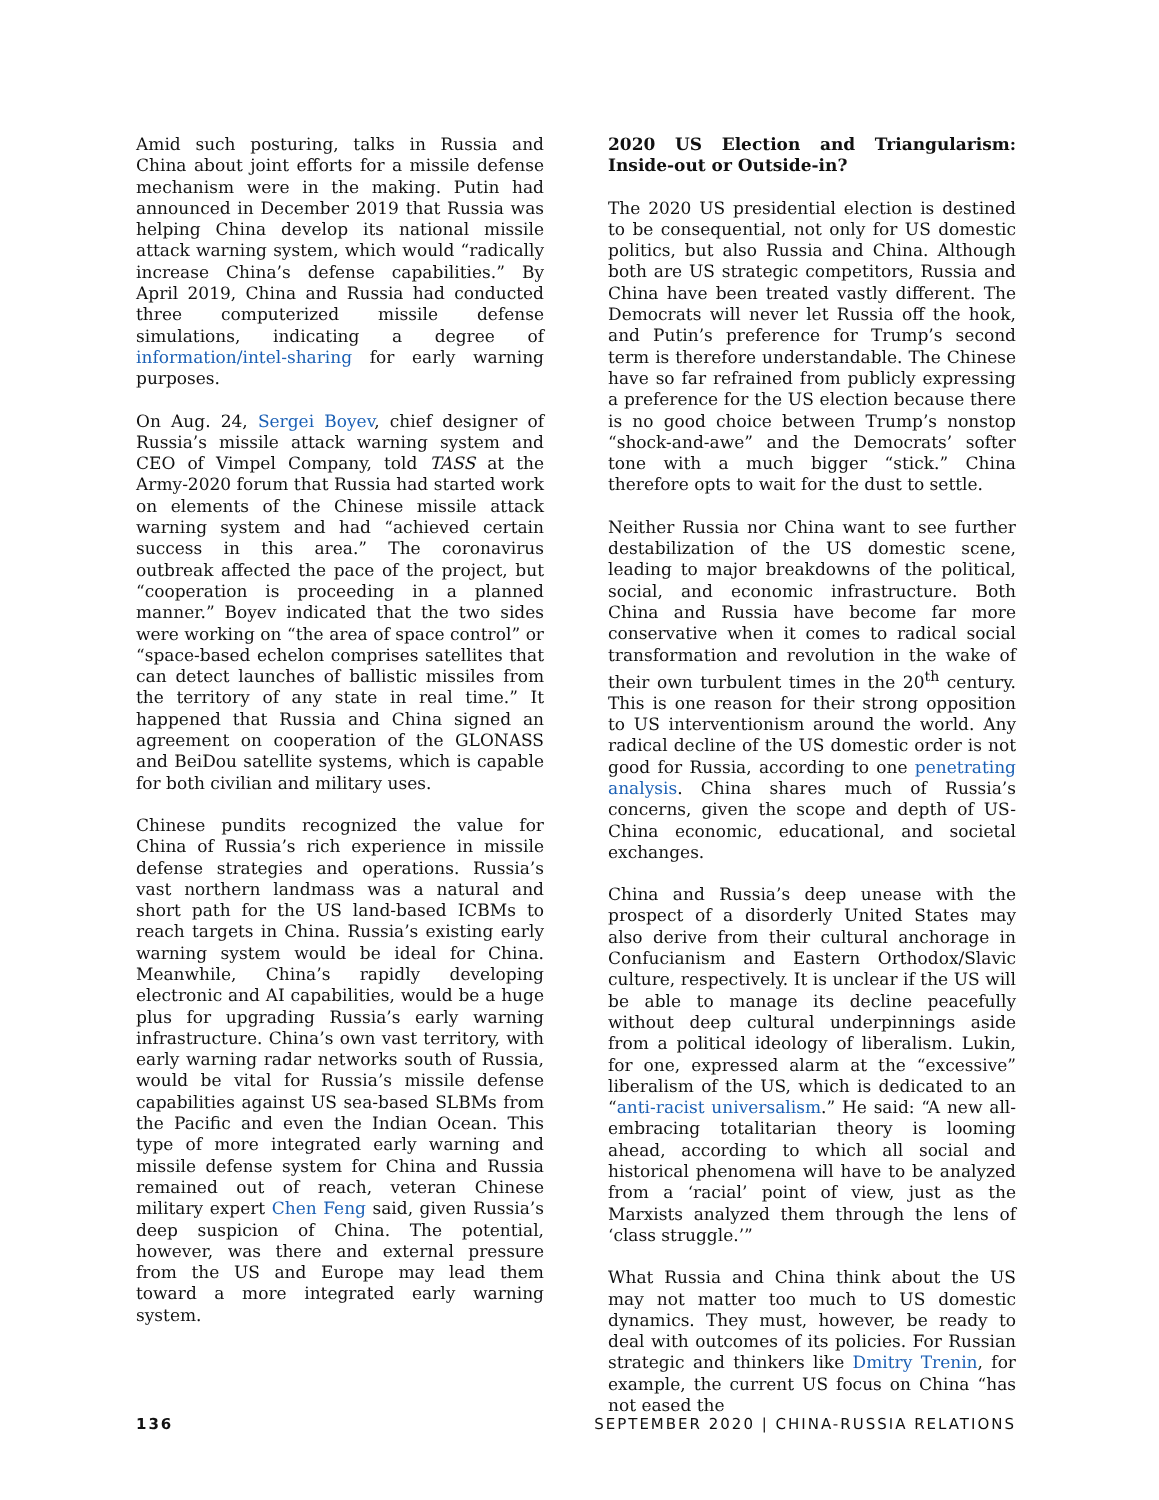Amid such posturing, talks in Russia and China about joint efforts for a missile defense mechanism were in the making. Putin had announced in December 2019 that Russia was helping China develop its national missile attack warning system, which would “radically increase China’s defense capabilities.” By April 2019, China and Russia had conducted three computerized missile defense simulations, indicating a degree of information/intel-sharing for early warning purposes.
On Aug. 24, Sergei Boyev, chief designer of Russia’s missile attack warning system and CEO of Vimpel Company, told TASS at the Army-2020 forum that Russia had started work on elements of the Chinese missile attack warning system and had “achieved certain success in this area.” The coronavirus outbreak affected the pace of the project, but “cooperation is proceeding in a planned manner.” Boyev indicated that the two sides were working on “the area of space control” or “space-based echelon comprises satellites that can detect launches of ballistic missiles from the territory of any state in real time.” It happened that Russia and China signed an agreement on cooperation of the GLONASS and BeiDou satellite systems, which is capable for both civilian and military uses.
Chinese pundits recognized the value for China of Russia’s rich experience in missile defense strategies and operations. Russia’s vast northern landmass was a natural and short path for the US land-based ICBMs to reach targets in China. Russia’s existing early warning system would be ideal for China. Meanwhile, China’s rapidly developing electronic and AI capabilities, would be a huge plus for upgrading Russia’s early warning infrastructure. China’s own vast territory, with early warning radar networks south of Russia, would be vital for Russia’s missile defense capabilities against US sea-based SLBMs from the Pacific and even the Indian Ocean. This type of more integrated early warning and missile defense system for China and Russia remained out of reach, veteran Chinese military expert Chen Feng said, given Russia’s deep suspicion of China. The potential, however, was there and external pressure from the US and Europe may lead them toward a more integrated early warning system.
2020 US Election and Triangularism: Inside-out or Outside-in?
The 2020 US presidential election is destined to be consequential, not only for US domestic politics, but also Russia and China. Although both are US strategic competitors, Russia and China have been treated vastly different. The Democrats will never let Russia off the hook, and Putin’s preference for Trump’s second term is therefore understandable. The Chinese have so far refrained from publicly expressing a preference for the US election because there is no good choice between Trump’s nonstop “shock-and-awe” and the Democrats’ softer tone with a much bigger “stick.” China therefore opts to wait for the dust to settle.
Neither Russia nor China want to see further destabilization of the US domestic scene, leading to major breakdowns of the political, social, and economic infrastructure. Both China and Russia have become far more conservative when it comes to radical social transformation and revolution in the wake of their own turbulent times in the 20<sup>th</sup> century. This is one reason for their strong opposition to US interventionism around the world. Any radical decline of the US domestic order is not good for Russia, according to one penetrating analysis. China shares much of Russia’s concerns, given the scope and depth of US-China economic, educational, and societal exchanges.
China and Russia’s deep unease with the prospect of a disorderly United States may also derive from their cultural anchorage in Confucianism and Eastern Orthodox/Slavic culture, respectively. It is unclear if the US will be able to manage its decline peacefully without deep cultural underpinnings aside from a political ideology of liberalism. Lukin, for one, expressed alarm at the “excessive” liberalism of the US, which is dedicated to an “anti-racist universalism.” He said: “A new all-embracing totalitarian theory is looming ahead, according to which all social and historical phenomena will have to be analyzed from a ‘racial’ point of view, just as the Marxists analyzed them through the lens of ‘class struggle.’”
What Russia and China think about the US may not matter too much to US domestic dynamics. They must, however, be ready to deal with outcomes of its policies. For Russian strategic and thinkers like Dmitry Trenin, for example, the current US focus on China “has not eased the
136 SEPTEMBER 2020 | CHINA-RUSSIA RELATIONS